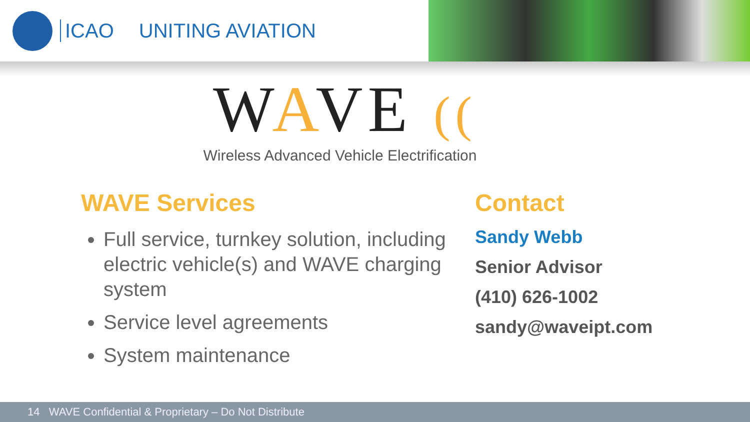ICAO UNITING AVIATION
WAVE ((
Wireless Advanced Vehicle Electrification
WAVE Services
Full service, turnkey solution, including electric vehicle(s) and WAVE charging system
Service level agreements
System maintenance
Contact
Sandy Webb
Senior Advisor
(410) 626-1002
sandy@waveipt.com
14 WAVE Confidential & Proprietary – Do Not Distribute